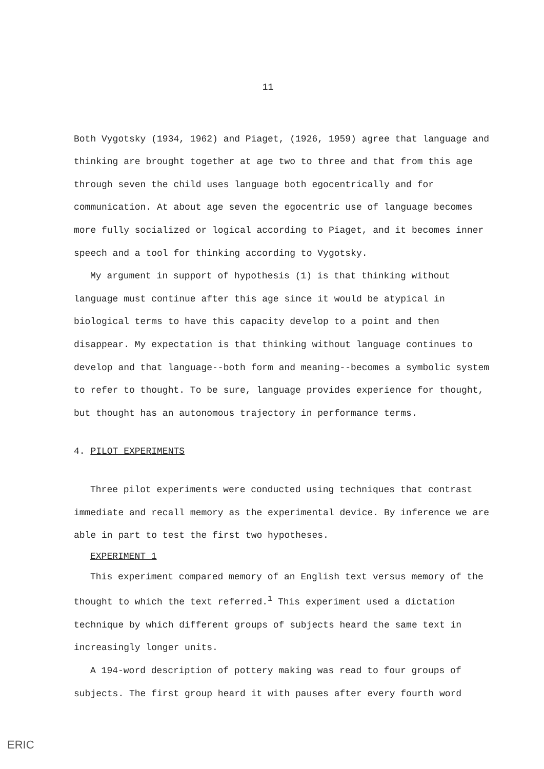11
Both Vygotsky (1934, 1962) and Piaget, (1926, 1959) agree that language and thinking are brought together at age two to three and that from this age through seven the child uses language both egocentrically and for communication. At about age seven the egocentric use of language becomes more fully socialized or logical according to Piaget, and it becomes inner speech and a tool for thinking according to Vygotsky.
My argument in support of hypothesis (1) is that thinking without language must continue after this age since it would be atypical in biological terms to have this capacity develop to a point and then disappear. My expectation is that thinking without language continues to develop and that language--both form and meaning--becomes a symbolic system to refer to thought. To be sure, language provides experience for thought, but thought has an autonomous trajectory in performance terms.
4. PILOT EXPERIMENTS
Three pilot experiments were conducted using techniques that contrast immediate and recall memory as the experimental device. By inference we are able in part to test the first two hypotheses.
EXPERIMENT 1
This experiment compared memory of an English text versus memory of the thought to which the text referred.<sup>1</sup> This experiment used a dictation technique by which different groups of subjects heard the same text in increasingly longer units.
A 194-word description of pottery making was read to four groups of subjects. The first group heard it with pauses after every fourth word
ERIC